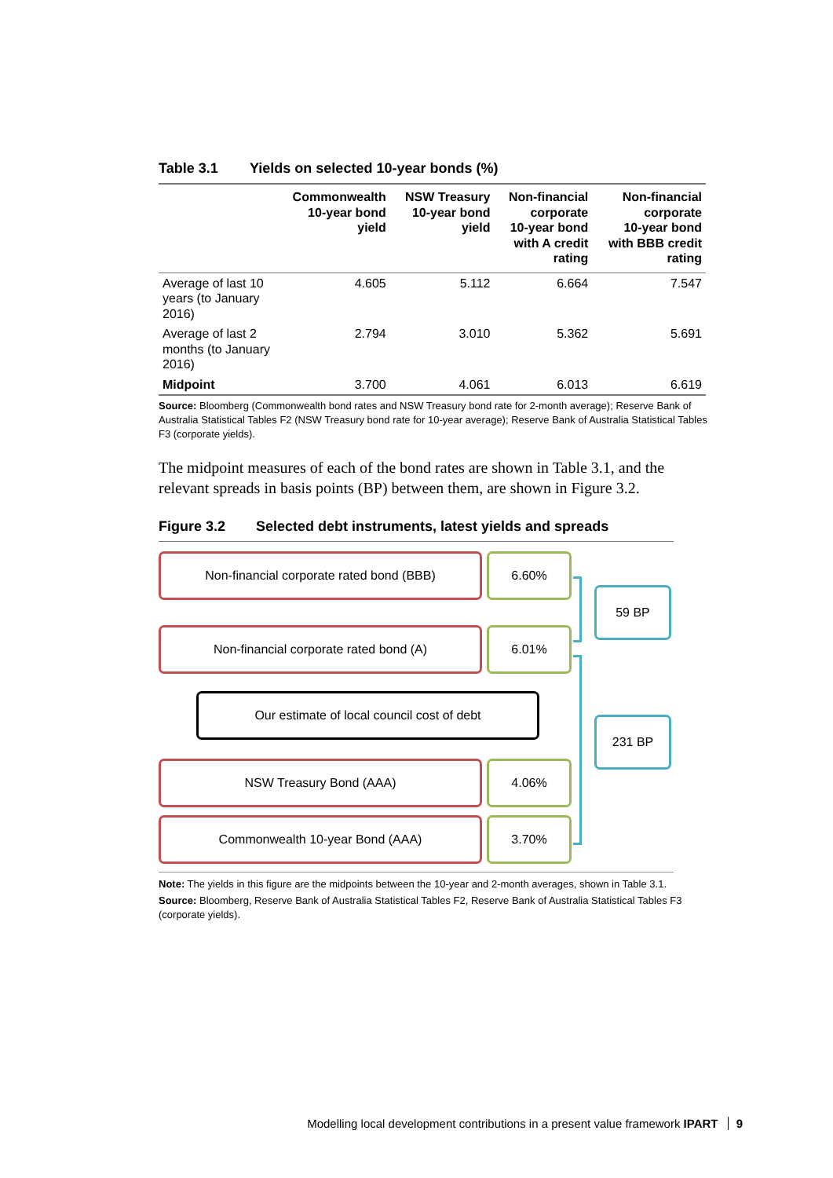Table 3.1 Yields on selected 10-year bonds (%)
| | Commonwealth 10-year bond yield | NSW Treasury 10-year bond yield | Non-financial corporate 10-year bond with A credit rating | Non-financial corporate 10-year bond with BBB credit rating |
| --- | --- | --- | --- | --- |
| Average of last 10 years (to January 2016) | 4.605 | 5.112 | 6.664 | 7.547 |
| Average of last 2 months (to January 2016) | 2.794 | 3.010 | 5.362 | 5.691 |
| Midpoint | 3.700 | 4.061 | 6.013 | 6.619 |
Source: Bloomberg (Commonwealth bond rates and NSW Treasury bond rate for 2-month average); Reserve Bank of Australia Statistical Tables F2 (NSW Treasury bond rate for 10-year average); Reserve Bank of Australia Statistical Tables F3 (corporate yields).
The midpoint measures of each of the bond rates are shown in Table 3.1, and the relevant spreads in basis points (BP) between them, are shown in Figure 3.2.
Figure 3.2 Selected debt instruments, latest yields and spreads
Non-financial corporate rated bond (BBB) 6.60%
59 BP
Non-financial corporate rated bond (A) 6.01%
Our estimate of local council cost of debt
231 BP
NSW Treasury Bond (AAA) 4.06%
Commonwealth 10-year Bond (AAA) 3.70%
Note: The yields in this figure are the midpoints between the 10-year and 2-month averages, shown in Table 3.1.
Source: Bloomberg, Reserve Bank of Australia Statistical Tables F2, Reserve Bank of Australia Statistical Tables F3 (corporate yields).
Modelling local development contributions in a present value framework IPART 9